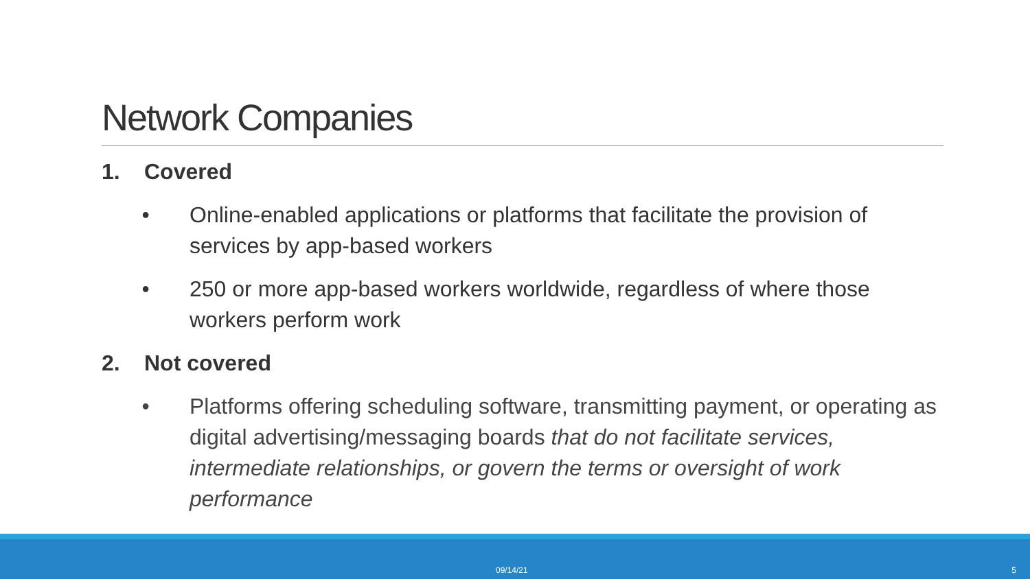Network Companies
1. Covered
• Online-enabled applications or platforms that facilitate the provision of services by app-based workers
• 250 or more app-based workers worldwide, regardless of where those workers perform work
2. Not covered
• Platforms offering scheduling software, transmitting payment, or operating as digital advertising/messaging boards that do not facilitate services, intermediate relationships, or govern the terms or oversight of work performance
09/14/21 5